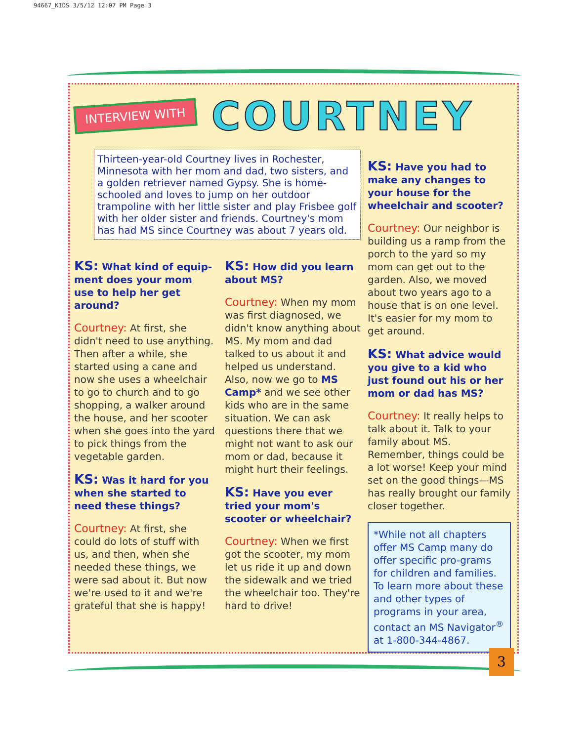94667_KIDS 3/5/12 12:07 PM Page 3
INTERVIEW WITH
COURTNEY
Thirteen-year-old Courtney lives in Rochester, Minnesota with her mom and dad, two sisters, and a golden retriever named Gypsy. She is home-schooled and loves to jump on her outdoor trampoline with her little sister and play Frisbee golf with her older sister and friends. Courtney's mom has had MS since Courtney was about 7 years old.
KS: What kind of equip-ment does your mom use to help her get around?
Courtney: At first, she didn't need to use anything. Then after a while, she started using a cane and now she uses a wheelchair to go to church and to go shopping, a walker around the house, and her scooter when she goes into the yard to pick things from the vegetable garden.
KS: Was it hard for you when she started to need these things?
Courtney: At first, she could do lots of stuff with us, and then, when she needed these things, we were sad about it. But now we're used to it and we're grateful that she is happy!
KS: How did you learn about MS?
Courtney: When my mom was first diagnosed, we didn't know anything about MS. My mom and dad talked to us about it and helped us understand. Also, now we go to MS Camp* and we see other kids who are in the same situation. We can ask questions there that we might not want to ask our mom or dad, because it might hurt their feelings.
KS: Have you ever tried your mom's scooter or wheelchair?
Courtney: When we first got the scooter, my mom let us ride it up and down the sidewalk and we tried the wheelchair too. They're hard to drive!
KS: Have you had to make any changes to your house for the wheelchair and scooter?
Courtney: Our neighbor is building us a ramp from the porch to the yard so my mom can get out to the garden. Also, we moved about two years ago to a house that is on one level. It's easier for my mom to get around.
KS: What advice would you give to a kid who just found out his or her mom or dad has MS?
Courtney: It really helps to talk about it. Talk to your family about MS. Remember, things could be a lot worse! Keep your mind set on the good things—MS has really brought our family closer together.
*While not all chapters offer MS Camp many do offer specific pro-grams for children and families. To learn more about these and other types of programs in your area, contact an MS Navigator<sup>®</sup> at 1-800-344-4867.
3